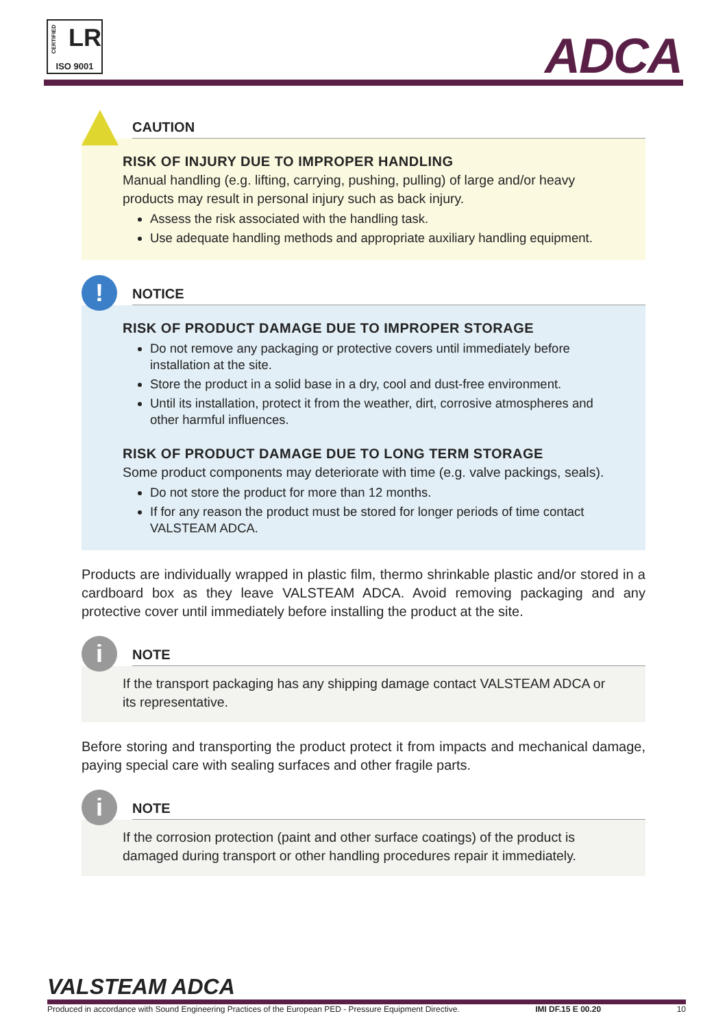CERTIFIED
LR
ISO 9001
ADCA
CAUTION
RISK OF INJURY DUE TO IMPROPER HANDLING
Manual handling (e.g. lifting, carrying, pushing, pulling) of large and/or heavy products may result in personal injury such as back injury.
Assess the risk associated with the handling task.
Use adequate handling methods and appropriate auxiliary handling equipment.
!
NOTICE
RISK OF PRODUCT DAMAGE DUE TO IMPROPER STORAGE
Do not remove any packaging or protective covers until immediately before installation at the site.
Store the product in a solid base in a dry, cool and dust-free environment.
Until its installation, protect it from the weather, dirt, corrosive atmospheres and other harmful influences.
RISK OF PRODUCT DAMAGE DUE TO LONG TERM STORAGE
Some product components may deteriorate with time (e.g. valve packings, seals).
Do not store the product for more than 12 months.
If for any reason the product must be stored for longer periods of time contact VALSTEAM ADCA.
Products are individually wrapped in plastic film, thermo shrinkable plastic and/or stored in a cardboard box as they leave VALSTEAM ADCA. Avoid removing packaging and any protective cover until immediately before installing the product at the site.
i
NOTE
If the transport packaging has any shipping damage contact VALSTEAM ADCA or its representative.
Before storing and transporting the product protect it from impacts and mechanical damage, paying special care with sealing surfaces and other fragile parts.
i
NOTE
If the corrosion protection (paint and other surface coatings) of the product is damaged during transport or other handling procedures repair it immediately.
VALSTEAM ADCA
Produced in accordance with Sound Engineering Practices of the European PED - Pressure Equipment Directive. IMI DF.15 E 00.20 10